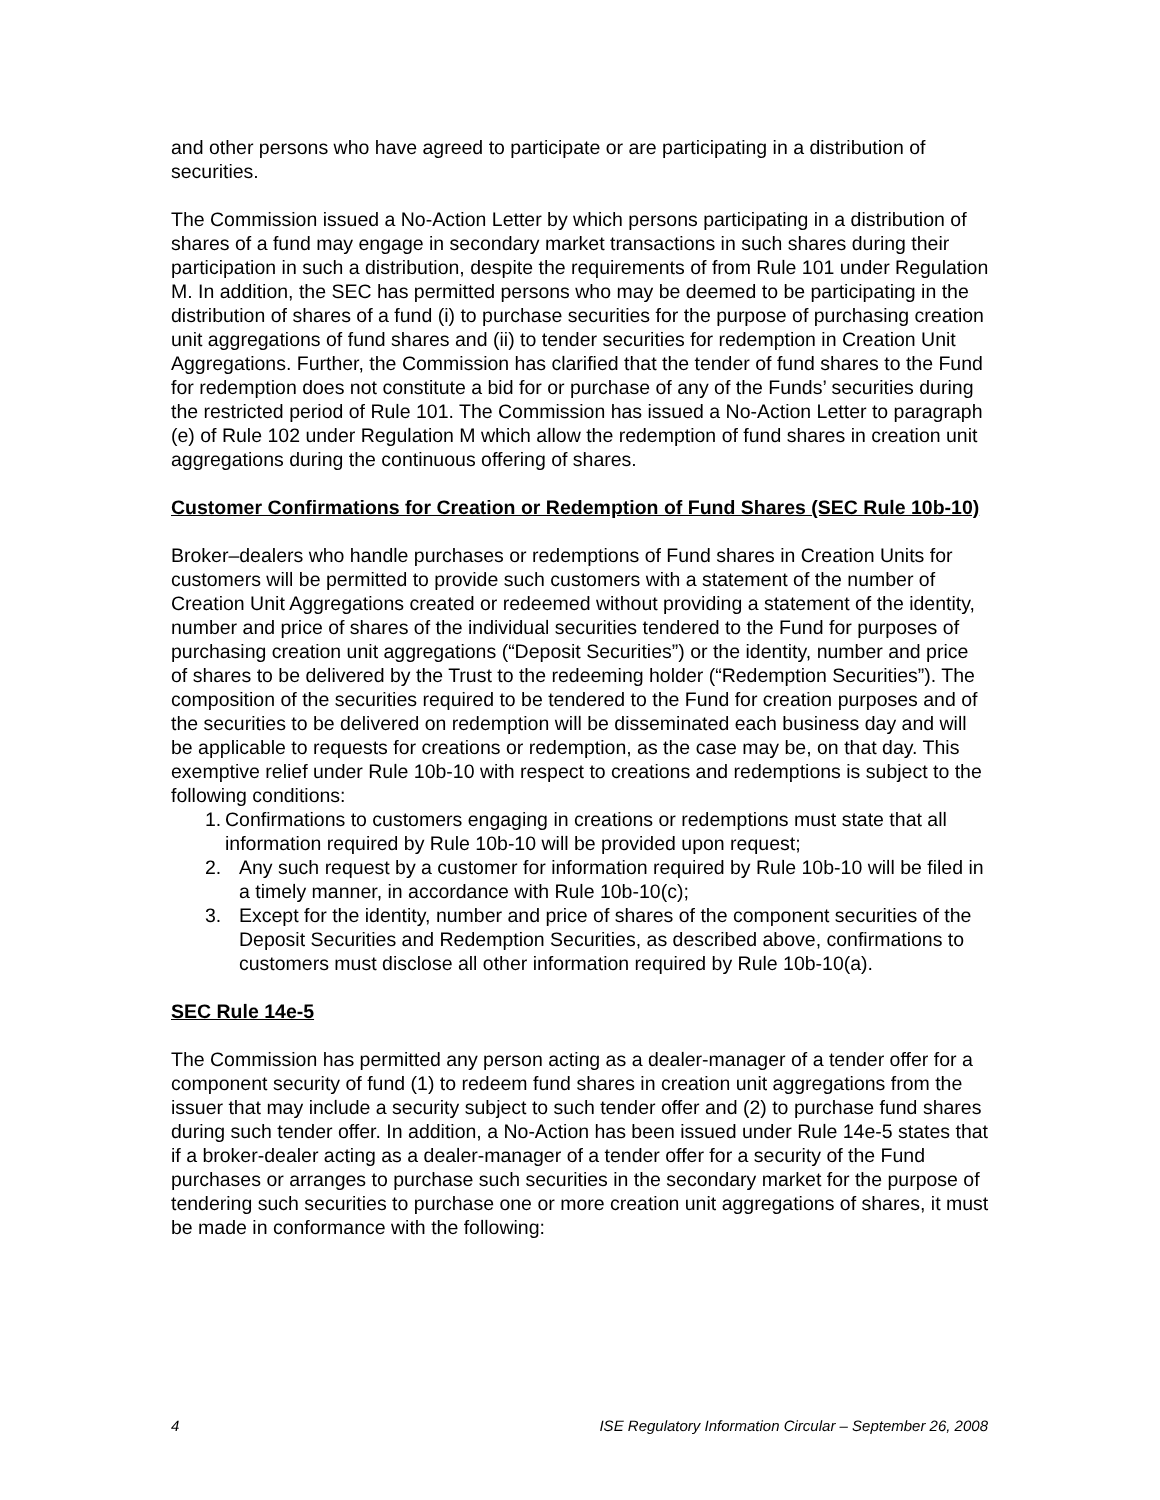and other persons who have agreed to participate or are participating in a distribution of securities.
The Commission issued a No-Action Letter by which persons participating in a distribution of shares of a fund may engage in secondary market transactions in such shares during their participation in such a distribution, despite the requirements of from Rule 101 under Regulation M. In addition, the SEC has permitted persons who may be deemed to be participating in the distribution of shares of a fund (i) to purchase securities for the purpose of purchasing creation unit aggregations of fund shares and (ii) to tender securities for redemption in Creation Unit Aggregations. Further, the Commission has clarified that the tender of fund shares to the Fund for redemption does not constitute a bid for or purchase of any of the Funds’ securities during the restricted period of Rule 101. The Commission has issued a No-Action Letter to paragraph (e) of Rule 102 under Regulation M which allow the redemption of fund shares in creation unit aggregations during the continuous offering of shares.
Customer Confirmations for Creation or Redemption of Fund Shares (SEC Rule 10b-10)
Broker–dealers who handle purchases or redemptions of Fund shares in Creation Units for customers will be permitted to provide such customers with a statement of the number of Creation Unit Aggregations created or redeemed without providing a statement of the identity, number and price of shares of the individual securities tendered to the Fund for purposes of purchasing creation unit aggregations (“Deposit Securities”) or the identity, number and price of shares to be delivered by the Trust to the redeeming holder (“Redemption Securities”). The composition of the securities required to be tendered to the Fund for creation purposes and of the securities to be delivered on redemption will be disseminated each business day and will be applicable to requests for creations or redemption, as the case may be, on that day. This exemptive relief under Rule 10b-10 with respect to creations and redemptions is subject to the following conditions:
1. Confirmations to customers engaging in creations or redemptions must state that all information required by Rule 10b-10 will be provided upon request;
2. Any such request by a customer for information required by Rule 10b-10 will be filed in a timely manner, in accordance with Rule 10b-10(c);
3. Except for the identity, number and price of shares of the component securities of the Deposit Securities and Redemption Securities, as described above, confirmations to customers must disclose all other information required by Rule 10b-10(a).
SEC Rule 14e-5
The Commission has permitted any person acting as a dealer-manager of a tender offer for a component security of fund (1) to redeem fund shares in creation unit aggregations from the issuer that may include a security subject to such tender offer and (2) to purchase fund shares during such tender offer. In addition, a No-Action has been issued under Rule 14e-5 states that if a broker-dealer acting as a dealer-manager of a tender offer for a security of the Fund purchases or arranges to purchase such securities in the secondary market for the purpose of tendering such securities to purchase one or more creation unit aggregations of shares, it must be made in conformance with the following:
4 ISE Regulatory Information Circular – September 26, 2008